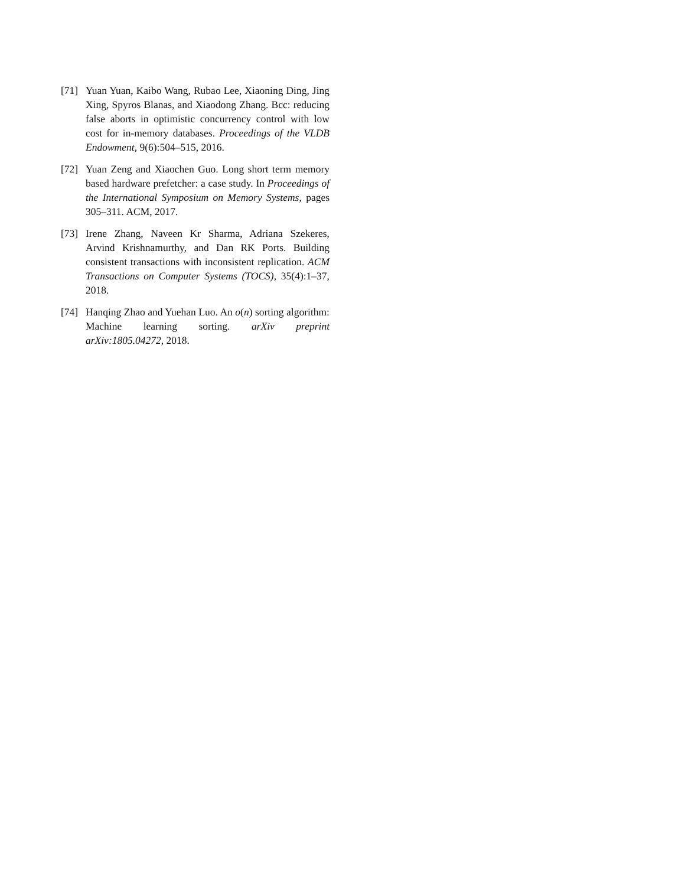[71] Yuan Yuan, Kaibo Wang, Rubao Lee, Xiaoning Ding, Jing Xing, Spyros Blanas, and Xiaodong Zhang. Bcc: reducing false aborts in optimistic concurrency control with low cost for in-memory databases. Proceedings of the VLDB Endowment, 9(6):504–515, 2016.
[72] Yuan Zeng and Xiaochen Guo. Long short term memory based hardware prefetcher: a case study. In Proceedings of the International Symposium on Memory Systems, pages 305–311. ACM, 2017.
[73] Irene Zhang, Naveen Kr Sharma, Adriana Szekeres, Arvind Krishnamurthy, and Dan RK Ports. Building consistent transactions with inconsistent replication. ACM Transactions on Computer Systems (TOCS), 35(4):1–37, 2018.
[74] Hanqing Zhao and Yuehan Luo. An o(n) sorting algorithm: Machine learning sorting. arXiv preprint arXiv:1805.04272, 2018.